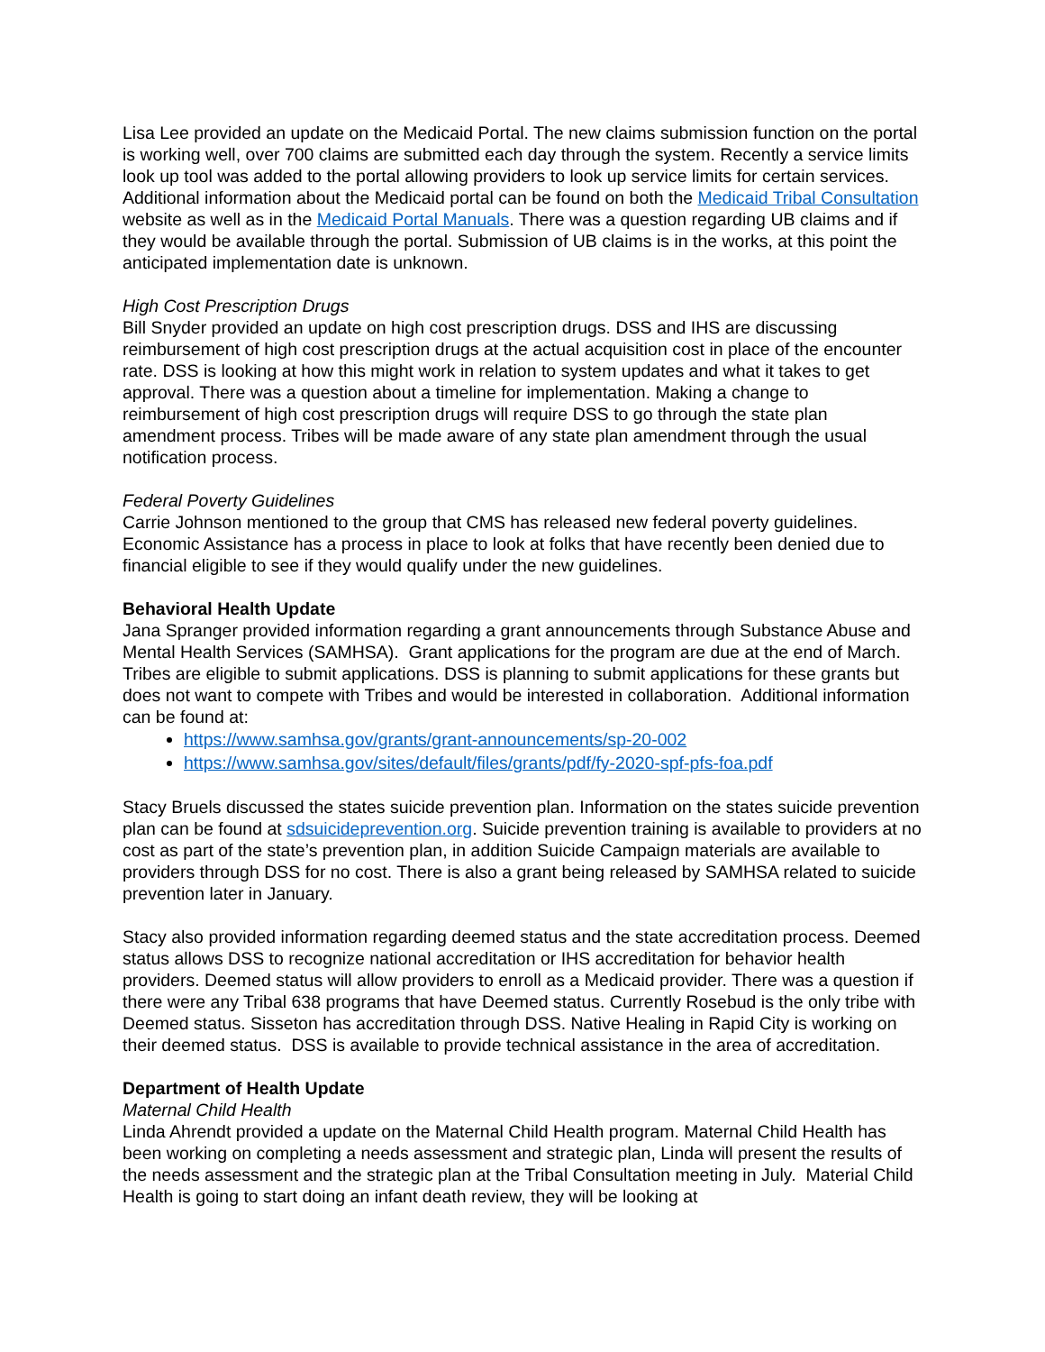Lisa Lee provided an update on the Medicaid Portal. The new claims submission function on the portal is working well, over 700 claims are submitted each day through the system. Recently a service limits look up tool was added to the portal allowing providers to look up service limits for certain services. Additional information about the Medicaid portal can be found on both the Medicaid Tribal Consultation website as well as in the Medicaid Portal Manuals. There was a question regarding UB claims and if they would be available through the portal. Submission of UB claims is in the works, at this point the anticipated implementation date is unknown.
High Cost Prescription Drugs
Bill Snyder provided an update on high cost prescription drugs. DSS and IHS are discussing reimbursement of high cost prescription drugs at the actual acquisition cost in place of the encounter rate. DSS is looking at how this might work in relation to system updates and what it takes to get approval. There was a question about a timeline for implementation. Making a change to reimbursement of high cost prescription drugs will require DSS to go through the state plan amendment process. Tribes will be made aware of any state plan amendment through the usual notification process.
Federal Poverty Guidelines
Carrie Johnson mentioned to the group that CMS has released new federal poverty guidelines. Economic Assistance has a process in place to look at folks that have recently been denied due to financial eligible to see if they would qualify under the new guidelines.
Behavioral Health Update
Jana Spranger provided information regarding a grant announcements through Substance Abuse and Mental Health Services (SAMHSA). Grant applications for the program are due at the end of March. Tribes are eligible to submit applications. DSS is planning to submit applications for these grants but does not want to compete with Tribes and would be interested in collaboration. Additional information can be found at:
https://www.samhsa.gov/grants/grant-announcements/sp-20-002
https://www.samhsa.gov/sites/default/files/grants/pdf/fy-2020-spf-pfs-foa.pdf
Stacy Bruels discussed the states suicide prevention plan. Information on the states suicide prevention plan can be found at sdsuicideprevention.org. Suicide prevention training is available to providers at no cost as part of the state’s prevention plan, in addition Suicide Campaign materials are available to providers through DSS for no cost. There is also a grant being released by SAMHSA related to suicide prevention later in January.
Stacy also provided information regarding deemed status and the state accreditation process. Deemed status allows DSS to recognize national accreditation or IHS accreditation for behavior health providers. Deemed status will allow providers to enroll as a Medicaid provider. There was a question if there were any Tribal 638 programs that have Deemed status. Currently Rosebud is the only tribe with Deemed status. Sisseton has accreditation through DSS. Native Healing in Rapid City is working on their deemed status. DSS is available to provide technical assistance in the area of accreditation.
Department of Health Update
Maternal Child Health
Linda Ahrendt provided a update on the Maternal Child Health program. Maternal Child Health has been working on completing a needs assessment and strategic plan, Linda will present the results of the needs assessment and the strategic plan at the Tribal Consultation meeting in July. Material Child Health is going to start doing an infant death review, they will be looking at